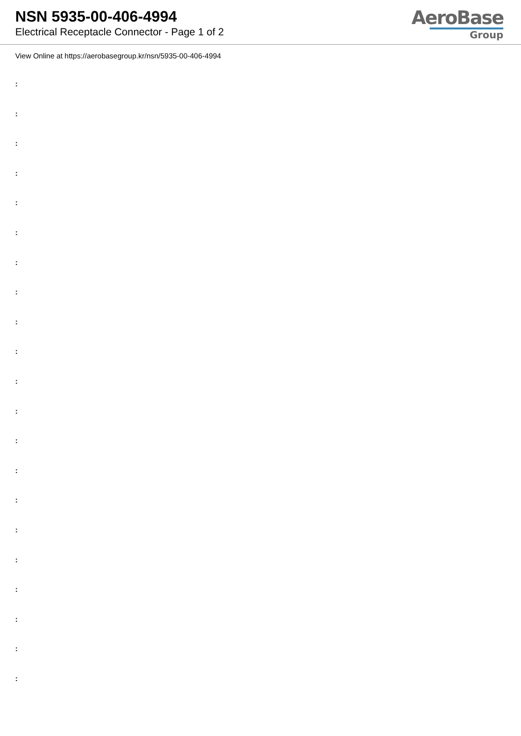NSN 5935-00-406-4994
Electrical Receptacle Connector - Page 1 of 2
AeroBase
Group
View Online at https://aerobasegroup.kr/nsn/5935-00-406-4994
:
:
:
:
:
:
:
:
:
:
:
:
:
:
:
:
:
:
:
:
: